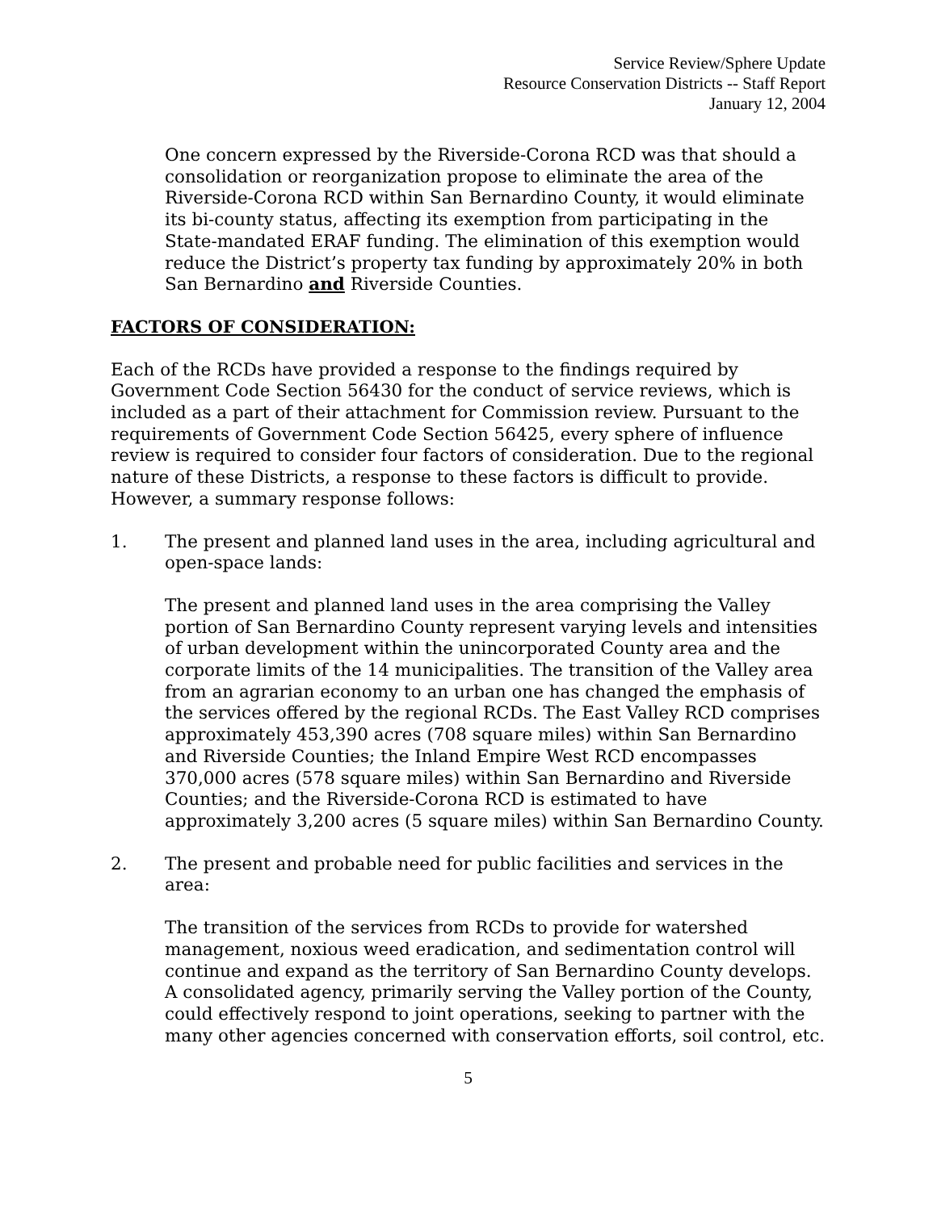Service Review/Sphere Update
Resource Conservation Districts -- Staff Report
January 12, 2004
One concern expressed by the Riverside-Corona RCD was that should a consolidation or reorganization propose to eliminate the area of the Riverside-Corona RCD within San Bernardino County, it would eliminate its bi-county status, affecting its exemption from participating in the State-mandated ERAF funding. The elimination of this exemption would reduce the District’s property tax funding by approximately 20% in both San Bernardino and Riverside Counties.
FACTORS OF CONSIDERATION:
Each of the RCDs have provided a response to the findings required by Government Code Section 56430 for the conduct of service reviews, which is included as a part of their attachment for Commission review. Pursuant to the requirements of Government Code Section 56425, every sphere of influence review is required to consider four factors of consideration. Due to the regional nature of these Districts, a response to these factors is difficult to provide. However, a summary response follows:
1. The present and planned land uses in the area, including agricultural and open-space lands:
The present and planned land uses in the area comprising the Valley portion of San Bernardino County represent varying levels and intensities of urban development within the unincorporated County area and the corporate limits of the 14 municipalities. The transition of the Valley area from an agrarian economy to an urban one has changed the emphasis of the services offered by the regional RCDs. The East Valley RCD comprises approximately 453,390 acres (708 square miles) within San Bernardino and Riverside Counties; the Inland Empire West RCD encompasses 370,000 acres (578 square miles) within San Bernardino and Riverside Counties; and the Riverside-Corona RCD is estimated to have approximately 3,200 acres (5 square miles) within San Bernardino County.
2. The present and probable need for public facilities and services in the area:
The transition of the services from RCDs to provide for watershed management, noxious weed eradication, and sedimentation control will continue and expand as the territory of San Bernardino County develops. A consolidated agency, primarily serving the Valley portion of the County, could effectively respond to joint operations, seeking to partner with the many other agencies concerned with conservation efforts, soil control, etc.
5